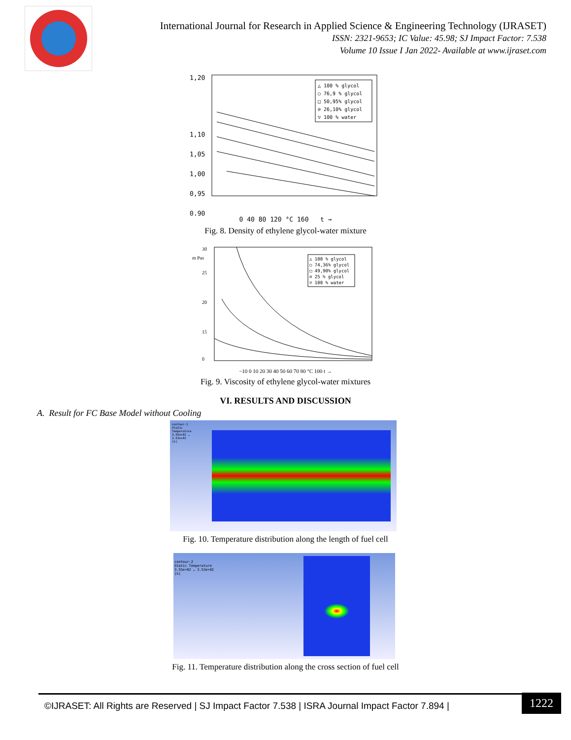International Journal for Research in Applied Science & Engineering Technology (IJRASET)
ISSN: 2321-9653; IC Value: 45.98; SJ Impact Factor: 7.538
Volume 10 Issue I Jan 2022- Available at www.ijraset.com
1,20
1,10
1,05
1,00
0,95
0,90
△ 100 % glycol
○ 76,9 % glycol
□ 50,95% glycol
⊘ 26,10% glycol
▽ 100 % water
0 40 80 120 °C 160 t →
Fig. 8. Density of ethylene glycol-water mixture
30
m Pas
25
20
15
0
△ 100 % glycol
○ 74,36% glycol
□ 49,90% glycol
⊘ 25 % glycol
▽ 100 % water
−10 0 10 20 30 40 50 60 70 80 °C 100 t →
Fig. 9. Viscosity of ethylene glycol-water mixtures
VI. RESULTS AND DISCUSSION
A. Result for FC Base Model without Cooling
contour-1
Static Temperature
3.55e+02 … 3.53e+02
[k]
Fig. 10. Temperature distribution along the length of fuel cell
contour-2
Static Temperature
3.55e+02 … 3.53e+02
[k]
Fig. 11. Temperature distribution along the cross section of fuel cell
©IJRASET: All Rights are Reserved | SJ Impact Factor 7.538 | ISRA Journal Impact Factor 7.894 | 1222